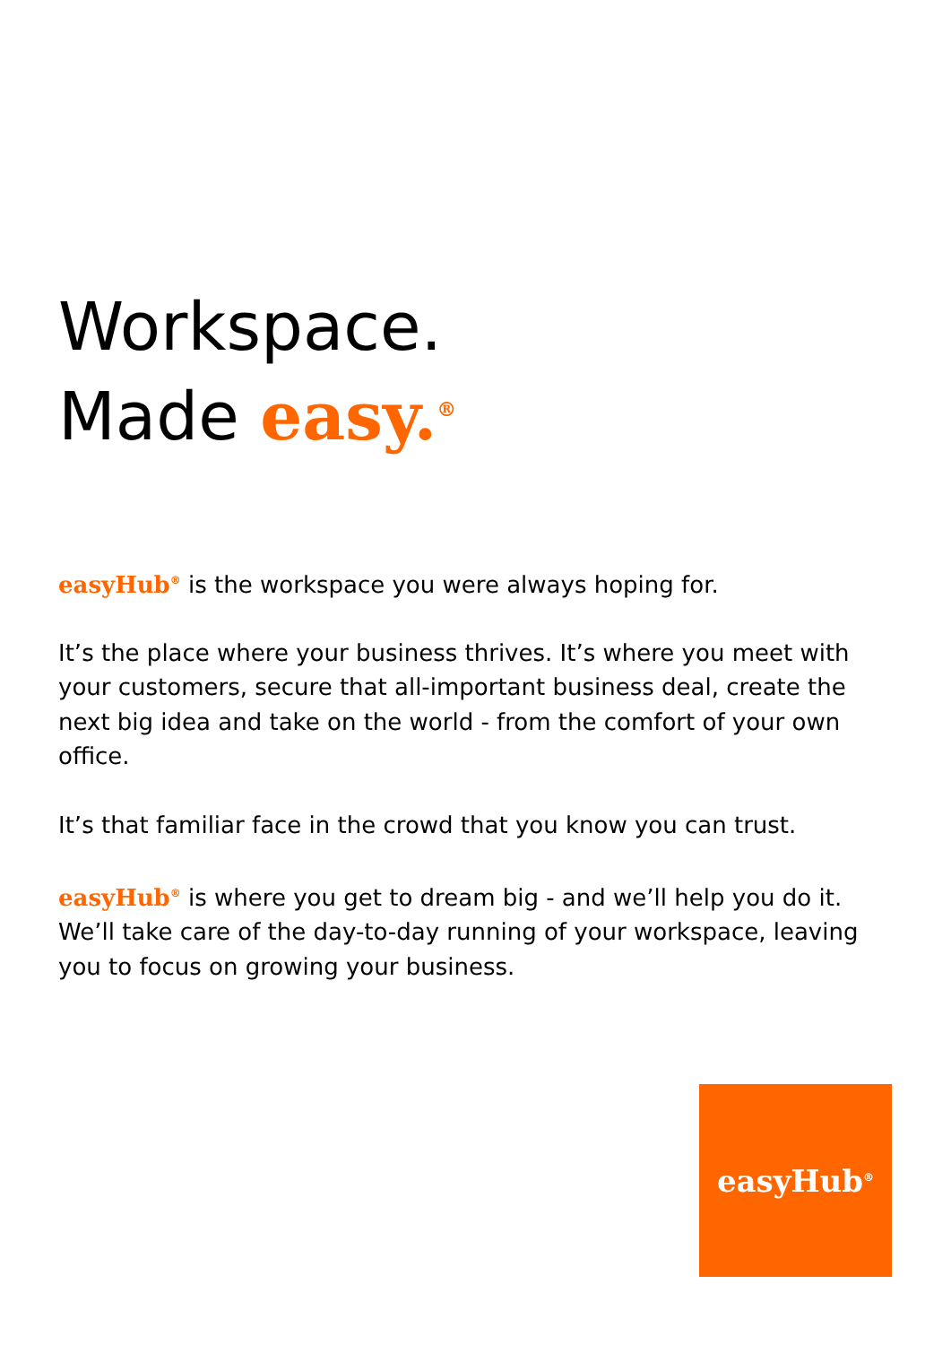Workspace.
Made easy.<sup>®</sup>
easyHub<sup>®</sup> is the workspace you were always hoping for.
It’s the place where your business thrives. It’s where you meet with your customers, secure that all-important business deal, create the next big idea and take on the world - from the comfort of your own office.
It’s that familiar face in the crowd that you know you can trust.
easyHub<sup>®</sup> is where you get to dream big - and we’ll help you do it. We’ll take care of the day-to-day running of your workspace, leaving you to focus on growing your business.
easyHub<sup>®</sup>